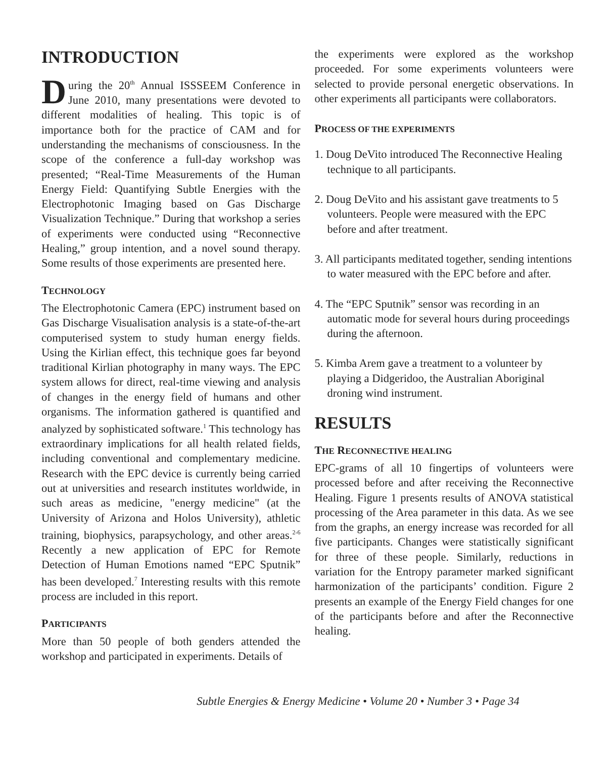INTRODUCTION
During the 20<sup>th</sup> Annual ISSSEEM Conference in June 2010, many presentations were devoted to different modalities of healing. This topic is of importance both for the practice of CAM and for understanding the mechanisms of consciousness. In the scope of the conference a full-day workshop was presented; “Real-Time Measurements of the Human Energy Field: Quantifying Subtle Energies with the Electrophotonic Imaging based on Gas Discharge Visualization Technique.” During that workshop a series of experiments were conducted using “Reconnective Healing,” group intention, and a novel sound therapy. Some results of those experiments are presented here.
TECHNOLOGY
The Electrophotonic Camera (EPC) instrument based on Gas Discharge Visualisation analysis is a state-of-the-art computerised system to study human energy fields. Using the Kirlian effect, this technique goes far beyond traditional Kirlian photography in many ways. The EPC system allows for direct, real-time viewing and analysis of changes in the energy field of humans and other organisms. The information gathered is quantified and analyzed by sophisticated software.<sup>1</sup> This technology has extraordinary implications for all health related fields, including conventional and complementary medicine. Research with the EPC device is currently being carried out at universities and research institutes worldwide, in such areas as medicine, "energy medicine" (at the University of Arizona and Holos University), athletic training, biophysics, parapsychology, and other areas.<sup>2-6</sup> Recently a new application of EPC for Remote Detection of Human Emotions named “EPC Sputnik” has been developed.<sup>7</sup> Interesting results with this remote process are included in this report.
PARTICIPANTS
More than 50 people of both genders attended the workshop and participated in experiments. Details of
the experiments were explored as the workshop proceeded. For some experiments volunteers were selected to provide personal energetic observations. In other experiments all participants were collaborators.
PROCESS OF THE EXPERIMENTS
1. Doug DeVito introduced The Reconnective Healing technique to all participants.
2. Doug DeVito and his assistant gave treatments to 5 volunteers. People were measured with the EPC before and after treatment.
3. All participants meditated together, sending intentions to water measured with the EPC before and after.
4. The “EPC Sputnik” sensor was recording in an automatic mode for several hours during proceedings during the afternoon.
5. Kimba Arem gave a treatment to a volunteer by playing a Didgeridoo, the Australian Aboriginal droning wind instrument.
RESULTS
THE RECONNECTIVE HEALING
EPC-grams of all 10 fingertips of volunteers were processed before and after receiving the Reconnective Healing. Figure 1 presents results of ANOVA statistical processing of the Area parameter in this data. As we see from the graphs, an energy increase was recorded for all five participants. Changes were statistically significant for three of these people. Similarly, reductions in variation for the Entropy parameter marked significant harmonization of the participants’ condition. Figure 2 presents an example of the Energy Field changes for one of the participants before and after the Reconnective healing.
Subtle Energies & Energy Medicine • Volume 20 • Number 3 • Page 34